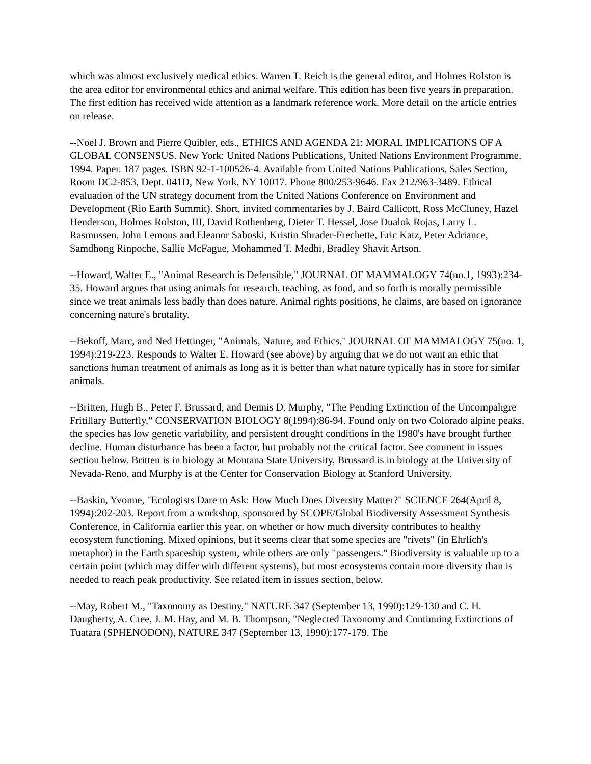which was almost exclusively medical ethics. Warren T. Reich is the general editor, and Holmes Rolston is the area editor for environmental ethics and animal welfare. This edition has been five years in preparation. The first edition has received wide attention as a landmark reference work. More detail on the article entries on release.
--Noel J. Brown and Pierre Quibler, eds., ETHICS AND AGENDA 21: MORAL IMPLICATIONS OF A GLOBAL CONSENSUS. New York: United Nations Publications, United Nations Environment Programme, 1994. Paper. 187 pages. ISBN 92-1-100526-4. Available from United Nations Publications, Sales Section, Room DC2-853, Dept. 041D, New York, NY 10017. Phone 800/253-9646. Fax 212/963-3489. Ethical evaluation of the UN strategy document from the United Nations Conference on Environment and Development (Rio Earth Summit). Short, invited commentaries by J. Baird Callicott, Ross McCluney, Hazel Henderson, Holmes Rolston, III, David Rothenberg, Dieter T. Hessel, Jose Dualok Rojas, Larry L. Rasmussen, John Lemons and Eleanor Saboski, Kristin Shrader-Frechette, Eric Katz, Peter Adriance, Samdhong Rinpoche, Sallie McFague, Mohammed T. Medhi, Bradley Shavit Artson.
--Howard, Walter E., "Animal Research is Defensible," JOURNAL OF MAMMALOGY 74(no.1, 1993):234-35. Howard argues that using animals for research, teaching, as food, and so forth is morally permissible since we treat animals less badly than does nature. Animal rights positions, he claims, are based on ignorance concerning nature's brutality.
--Bekoff, Marc, and Ned Hettinger, "Animals, Nature, and Ethics," JOURNAL OF MAMMALOGY 75(no. 1, 1994):219-223. Responds to Walter E. Howard (see above) by arguing that we do not want an ethic that sanctions human treatment of animals as long as it is better than what nature typically has in store for similar animals.
--Britten, Hugh B., Peter F. Brussard, and Dennis D. Murphy, "The Pending Extinction of the Uncompahgre Fritillary Butterfly," CONSERVATION BIOLOGY 8(1994):86-94. Found only on two Colorado alpine peaks, the species has low genetic variability, and persistent drought conditions in the 1980's have brought further decline. Human disturbance has been a factor, but probably not the critical factor. See comment in issues section below. Britten is in biology at Montana State University, Brussard is in biology at the University of Nevada-Reno, and Murphy is at the Center for Conservation Biology at Stanford University.
--Baskin, Yvonne, "Ecologists Dare to Ask: How Much Does Diversity Matter?" SCIENCE 264(April 8, 1994):202-203. Report from a workshop, sponsored by SCOPE/Global Biodiversity Assessment Synthesis Conference, in California earlier this year, on whether or how much diversity contributes to healthy ecosystem functioning. Mixed opinions, but it seems clear that some species are "rivets" (in Ehrlich's metaphor) in the Earth spaceship system, while others are only "passengers." Biodiversity is valuable up to a certain point (which may differ with different systems), but most ecosystems contain more diversity than is needed to reach peak productivity. See related item in issues section, below.
--May, Robert M., "Taxonomy as Destiny," NATURE 347 (September 13, 1990):129-130 and C. H. Daugherty, A. Cree, J. M. Hay, and M. B. Thompson, "Neglected Taxonomy and Continuing Extinctions of Tuatara (SPHENODON), NATURE 347 (September 13, 1990):177-179. The